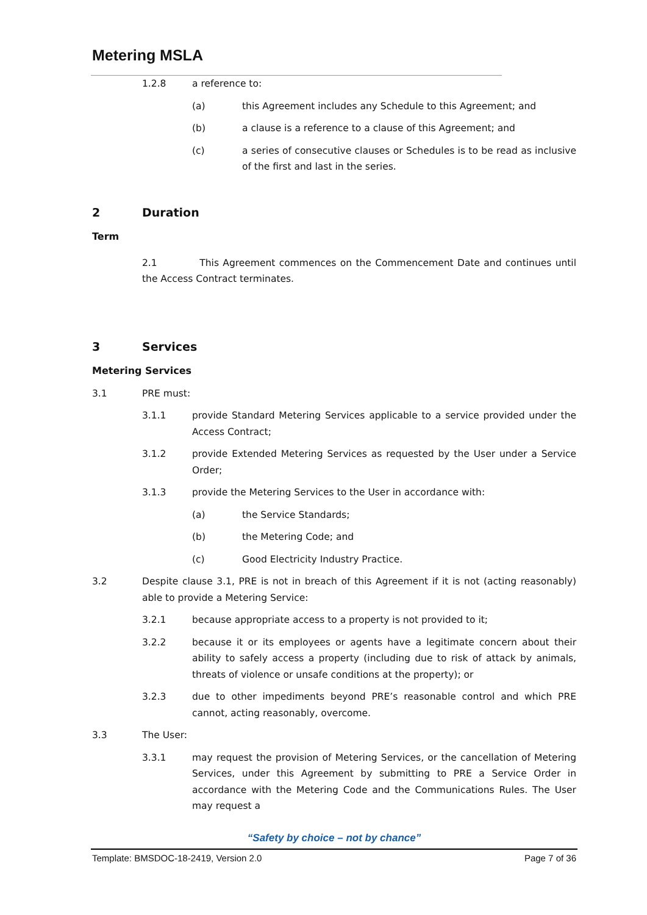Metering MSLA
1.2.8 a reference to:
(a) this Agreement includes any Schedule to this Agreement; and
(b) a clause is a reference to a clause of this Agreement; and
(c) a series of consecutive clauses or Schedules is to be read as inclusive of the first and last in the series.
2 Duration
Term
2.1 This Agreement commences on the Commencement Date and continues until the Access Contract terminates.
3 Services
Metering Services
3.1 PRE must:
3.1.1 provide Standard Metering Services applicable to a service provided under the Access Contract;
3.1.2 provide Extended Metering Services as requested by the User under a Service Order;
3.1.3 provide the Metering Services to the User in accordance with:
(a) the Service Standards;
(b) the Metering Code; and
(c) Good Electricity Industry Practice.
3.2 Despite clause 3.1, PRE is not in breach of this Agreement if it is not (acting reasonably) able to provide a Metering Service:
3.2.1 because appropriate access to a property is not provided to it;
3.2.2 because it or its employees or agents have a legitimate concern about their ability to safely access a property (including due to risk of attack by animals, threats of violence or unsafe conditions at the property); or
3.2.3 due to other impediments beyond PRE’s reasonable control and which PRE cannot, acting reasonably, overcome.
3.3 The User:
3.3.1 may request the provision of Metering Services, or the cancellation of Metering Services, under this Agreement by submitting to PRE a Service Order in accordance with the Metering Code and the Communications Rules. The User may request a
“Safety by choice – not by chance”
Template: BMSDOC-18-2419, Version 2.0 Page 7 of 36